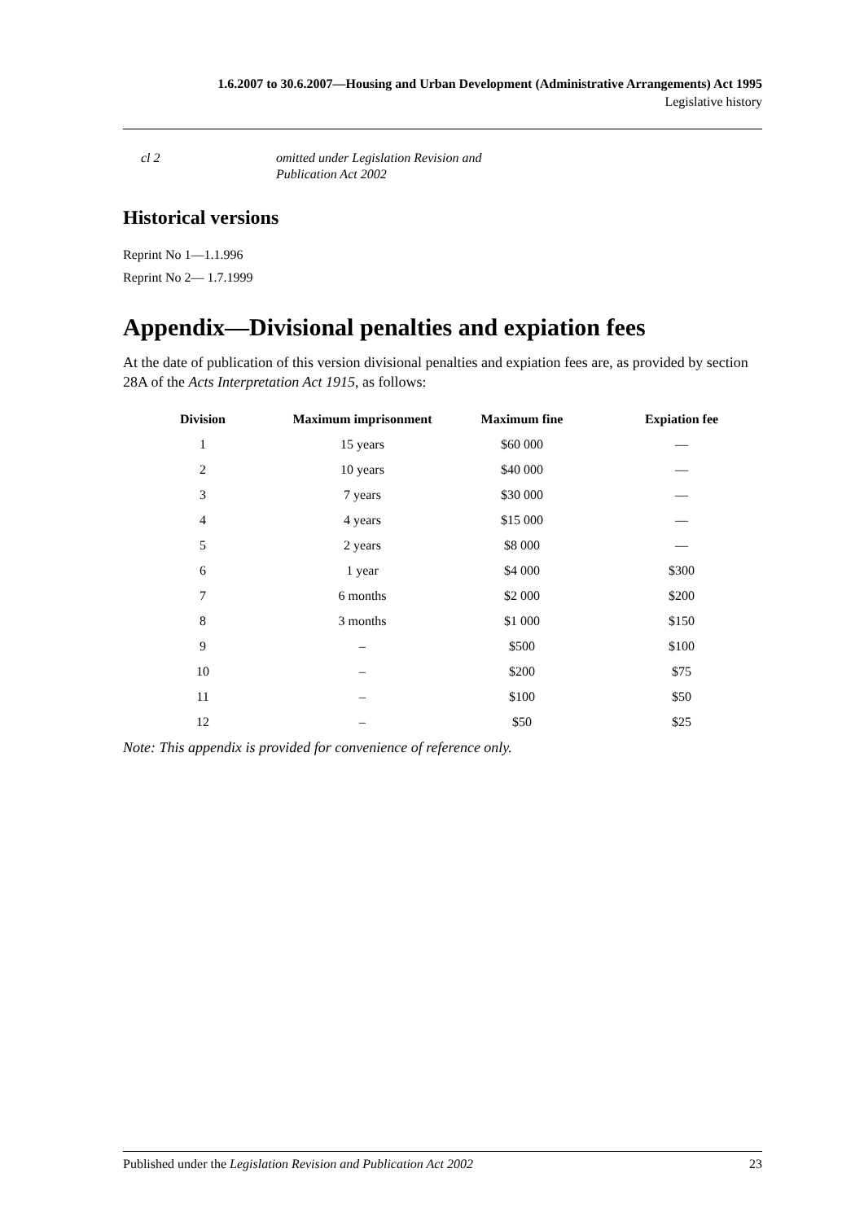1.6.2007 to 30.6.2007—Housing and Urban Development (Administrative Arrangements) Act 1995
Legislative history
cl 2 omitted under Legislation Revision and
Publication Act 2002
Historical versions
Reprint No 1—1.1.996
Reprint No 2— 1.7.1999
Appendix—Divisional penalties and expiation fees
At the date of publication of this version divisional penalties and expiation fees are, as provided by section 28A of the Acts Interpretation Act 1915, as follows:
| Division | Maximum imprisonment | Maximum fine | Expiation fee |
| --- | --- | --- | --- |
| 1 | 15 years | $60 000 | — |
| 2 | 10 years | $40 000 | — |
| 3 | 7 years | $30 000 | — |
| 4 | 4 years | $15 000 | — |
| 5 | 2 years | $8 000 | — |
| 6 | 1 year | $4 000 | $300 |
| 7 | 6 months | $2 000 | $200 |
| 8 | 3 months | $1 000 | $150 |
| 9 | – | $500 | $100 |
| 10 | – | $200 | $75 |
| 11 | – | $100 | $50 |
| 12 | – | $50 | $25 |
Note: This appendix is provided for convenience of reference only.
Published under the Legislation Revision and Publication Act 2002 23